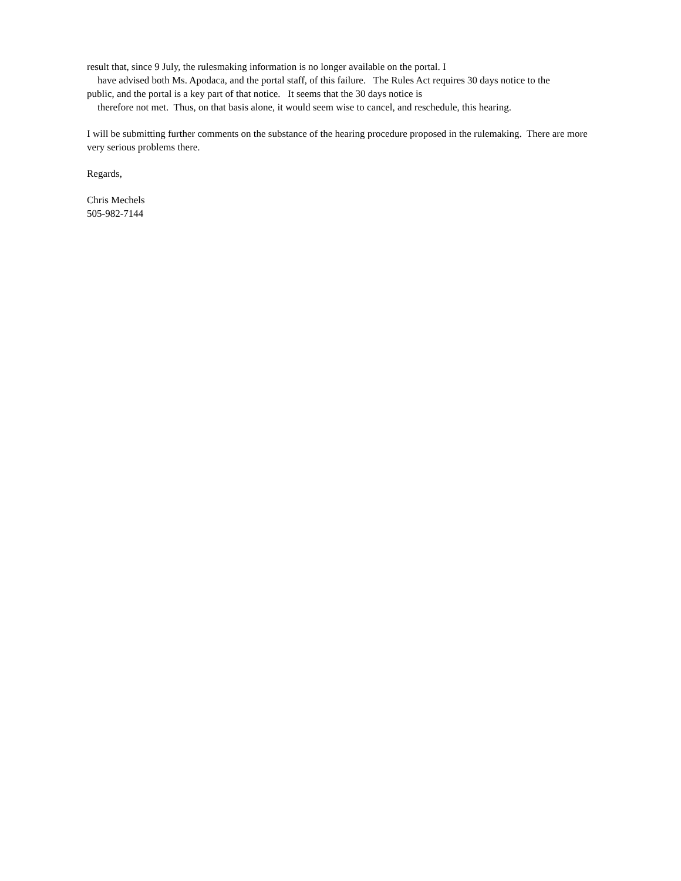result that, since 9 July, the rulesmaking information is no longer available on the portal. I
have advised both Ms. Apodaca, and the portal staff, of this failure. The Rules Act requires 30 days notice to the
public, and the portal is a key part of that notice. It seems that the 30 days notice is
therefore not met. Thus, on that basis alone, it would seem wise to cancel, and reschedule, this hearing.
I will be submitting further comments on the substance of the hearing procedure proposed in the rulemaking. There are more very serious problems there.
Regards,
Chris Mechels
505-982-7144